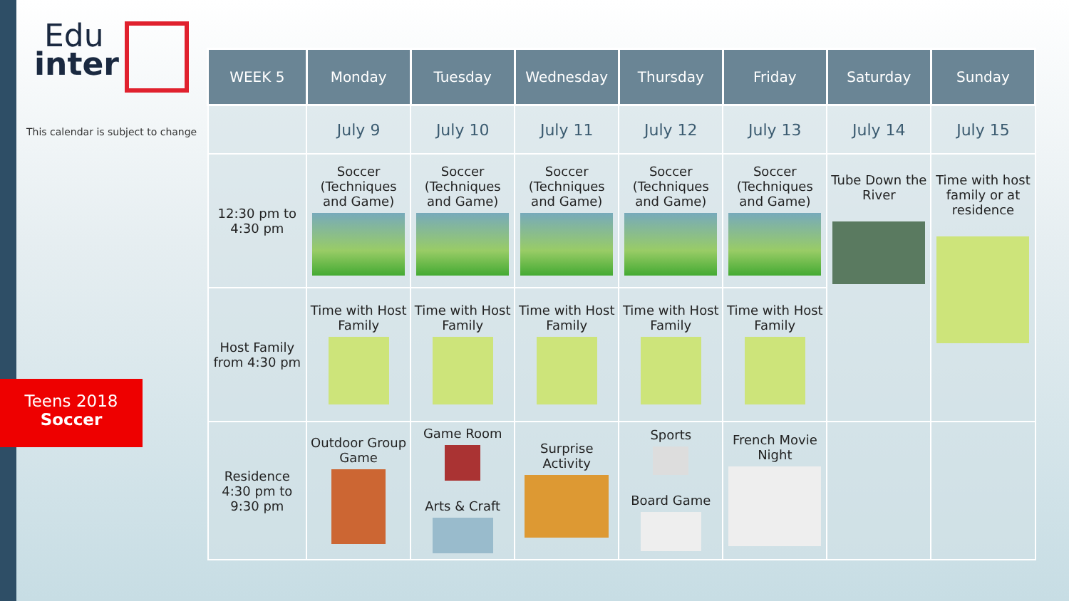Edu
inter
This calendar is subject to change
Teens 2018
Soccer
| WEEK 5 | Monday | Tuesday | Wednesday | Thursday | Friday | Saturday | Sunday |
| --- | --- | --- | --- | --- | --- | --- | --- |
| | July 9 | July 10 | July 11 | July 12 | July 13 | July 14 | July 15 |
| 12:30 pm to 4:30 pm | Soccer (Techniques and Game) | Soccer (Techniques and Game) | Soccer (Techniques and Game) | Soccer (Techniques and Game) | Soccer (Techniques and Game) | Tube Down the River | Time with host family or at residence |
| Host Family from 4:30 pm | Time with Host Family | Time with Host Family | Time with Host Family | Time with Host Family | Time with Host Family | | |
| Residence 4:30 pm to 9:30 pm | Outdoor Group Game | Game Room Arts & Craft | Surprise Activity | Sports Board Game | French Movie Night | | |